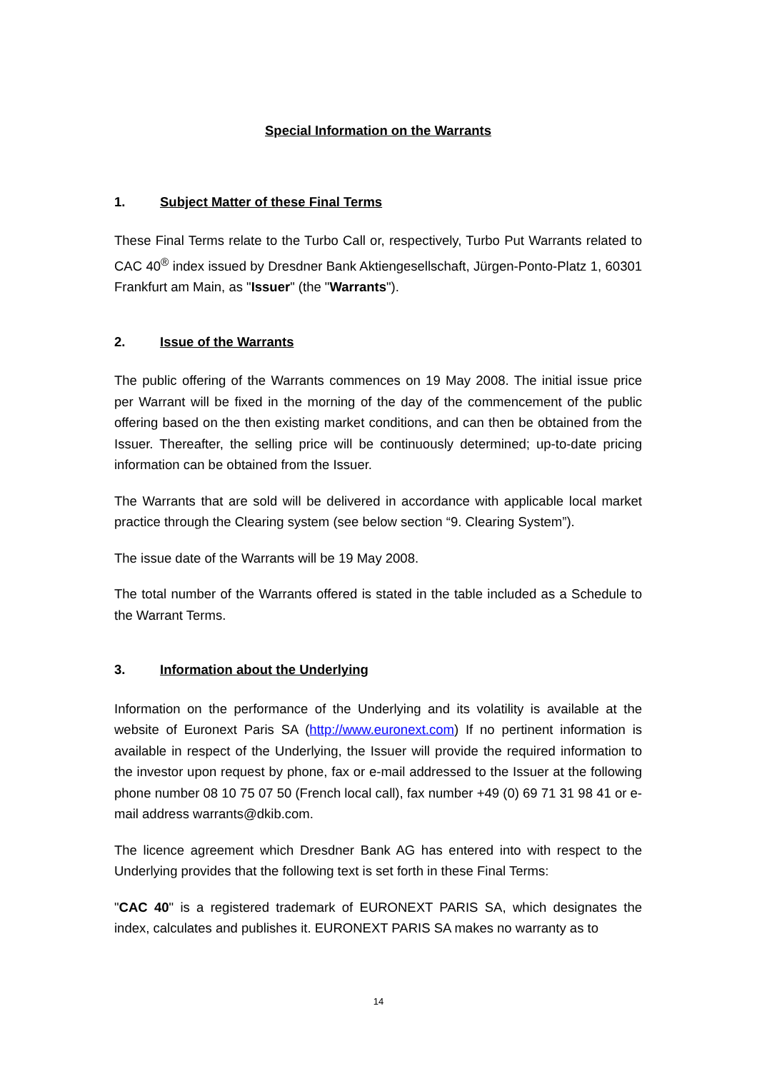Special Information on the Warrants
1. Subject Matter of these Final Terms
These Final Terms relate to the Turbo Call or, respectively, Turbo Put Warrants related to CAC 40<sup>®</sup> index issued by Dresdner Bank Aktiengesellschaft, Jürgen-Ponto-Platz 1, 60301 Frankfurt am Main, as "Issuer" (the "Warrants").
2. Issue of the Warrants
The public offering of the Warrants commences on 19 May 2008. The initial issue price per Warrant will be fixed in the morning of the day of the commencement of the public offering based on the then existing market conditions, and can then be obtained from the Issuer. Thereafter, the selling price will be continuously determined; up-to-date pricing information can be obtained from the Issuer.
The Warrants that are sold will be delivered in accordance with applicable local market practice through the Clearing system (see below section “9. Clearing System”).
The issue date of the Warrants will be 19 May 2008.
The total number of the Warrants offered is stated in the table included as a Schedule to the Warrant Terms.
3. Information about the Underlying
Information on the performance of the Underlying and its volatility is available at the website of Euronext Paris SA (http://www.euronext.com) If no pertinent information is available in respect of the Underlying, the Issuer will provide the required information to the investor upon request by phone, fax or e-mail addressed to the Issuer at the following phone number 08 10 75 07 50 (French local call), fax number +49 (0) 69 71 31 98 41 or e-mail address warrants@dkib.com.
The licence agreement which Dresdner Bank AG has entered into with respect to the Underlying provides that the following text is set forth in these Final Terms:
"CAC 40" is a registered trademark of EURONEXT PARIS SA, which designates the index, calculates and publishes it. EURONEXT PARIS SA makes no warranty as to
14